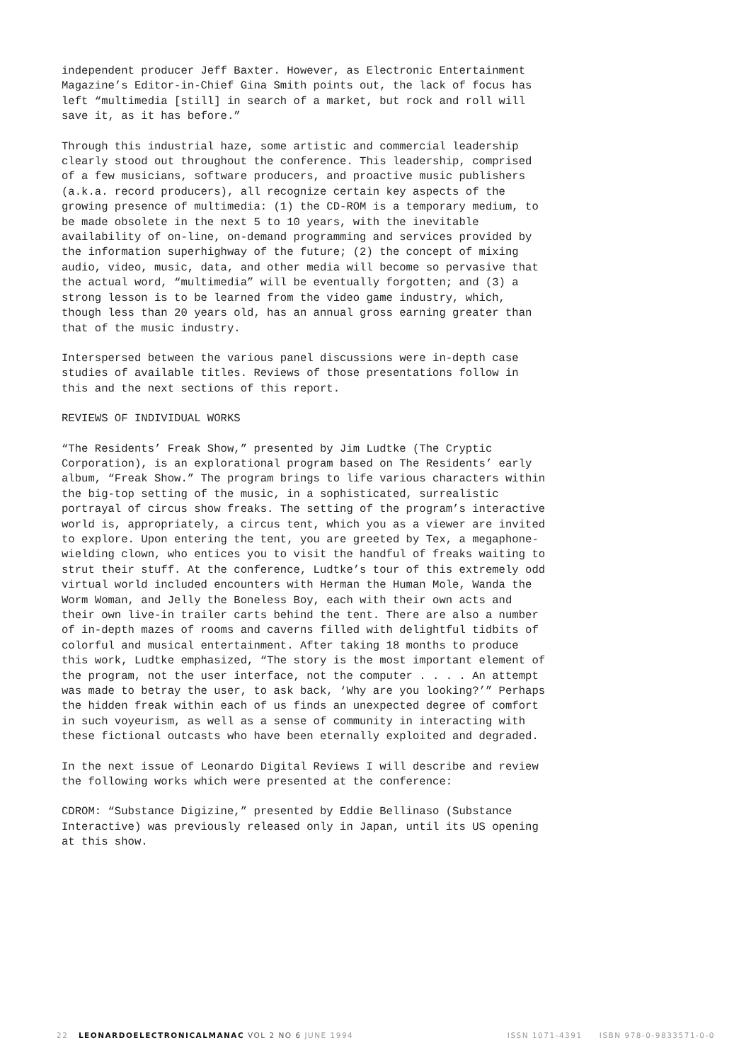independent producer Jeff Baxter. However, as Electronic Entertainment Magazine’s Editor-in-Chief Gina Smith points out, the lack of focus has left “multimedia [still] in search of a market, but rock and roll will save it, as it has before.”
Through this industrial haze, some artistic and commercial leadership clearly stood out throughout the conference. This leadership, comprised of a few musicians, software producers, and proactive music publishers (a.k.a. record producers), all recognize certain key aspects of the growing presence of multimedia: (1) the CD-ROM is a temporary medium, to be made obsolete in the next 5 to 10 years, with the inevitable availability of on-line, on-demand programming and services provided by the information superhighway of the future; (2) the concept of mixing audio, video, music, data, and other media will become so pervasive that the actual word, “multimedia” will be eventually forgotten; and (3) a strong lesson is to be learned from the video game industry, which, though less than 20 years old, has an annual gross earning greater than that of the music industry.
Interspersed between the various panel discussions were in-depth case studies of available titles. Reviews of those presentations follow in this and the next sections of this report.
REVIEWS OF INDIVIDUAL WORKS
“The Residents’ Freak Show,” presented by Jim Ludtke (The Cryptic Corporation), is an explorational program based on The Residents’ early album, “Freak Show.” The program brings to life various characters within the big-top setting of the music, in a sophisticated, surrealistic portrayal of circus show freaks. The setting of the program’s interactive world is, appropriately, a circus tent, which you as a viewer are invited to explore. Upon entering the tent, you are greeted by Tex, a megaphone-wielding clown, who entices you to visit the handful of freaks waiting to strut their stuff. At the conference, Ludtke’s tour of this extremely odd virtual world included encounters with Herman the Human Mole, Wanda the Worm Woman, and Jelly the Boneless Boy, each with their own acts and their own live-in trailer carts behind the tent. There are also a number of in-depth mazes of rooms and caverns filled with delightful tidbits of colorful and musical entertainment. After taking 18 months to produce this work, Ludtke emphasized, “The story is the most important element of the program, not the user interface, not the computer . . . . An attempt was made to betray the user, to ask back, ‘Why are you looking?’” Perhaps the hidden freak within each of us finds an unexpected degree of comfort in such voyeurism, as well as a sense of community in interacting with these fictional outcasts who have been eternally exploited and degraded.
In the next issue of Leonardo Digital Reviews I will describe and review the following works which were presented at the conference:
CDROM: “Substance Digizine,” presented by Eddie Bellinaso (Substance Interactive) was previously released only in Japan, until its US opening at this show.
22 LEONARDOELECTRONICALMANAC VOL 2 NO 6 JUNE 1994 ISSN 1071-4391 ISBN 978-0-9833571-0-0